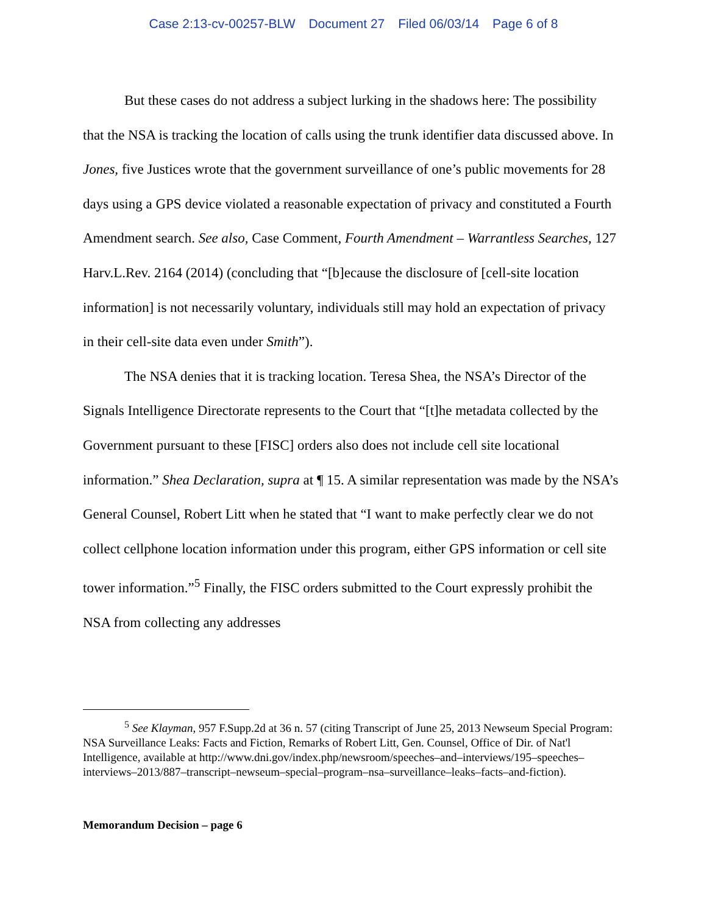Case 2:13-cv-00257-BLW Document 27 Filed 06/03/14 Page 6 of 8
But these cases do not address a subject lurking in the shadows here: The possibility that the NSA is tracking the location of calls using the trunk identifier data discussed above. In Jones, five Justices wrote that the government surveillance of one’s public movements for 28 days using a GPS device violated a reasonable expectation of privacy and constituted a Fourth Amendment search. See also, Case Comment, Fourth Amendment – Warrantless Searches, 127 Harv.L.Rev. 2164 (2014) (concluding that “[b]ecause the disclosure of [cell-site location information] is not necessarily voluntary, individuals still may hold an expectation of privacy in their cell-site data even under Smith”).
The NSA denies that it is tracking location. Teresa Shea, the NSA’s Director of the Signals Intelligence Directorate represents to the Court that “[t]he metadata collected by the Government pursuant to these [FISC] orders also does not include cell site locational information.” Shea Declaration, supra at ¶ 15. A similar representation was made by the NSA’s General Counsel, Robert Litt when he stated that “I want to make perfectly clear we do not collect cellphone location information under this program, either GPS information or cell site tower information.”<sup>5</sup> Finally, the FISC orders submitted to the Court expressly prohibit the NSA from collecting any addresses
<sup>5</sup> See Klayman, 957 F.Supp.2d at 36 n. 57 (citing Transcript of June 25, 2013 Newseum Special Program: NSA Surveillance Leaks: Facts and Fiction, Remarks of Robert Litt, Gen. Counsel, Office of Dir. of Nat'l Intelligence, available at http://www.dni.gov/index.php/newsroom/speeches–and–interviews/195–speeches–interviews–2013/887–transcript–newseum–special–program–nsa–surveillance–leaks–facts–and-fiction).
Memorandum Decision – page 6